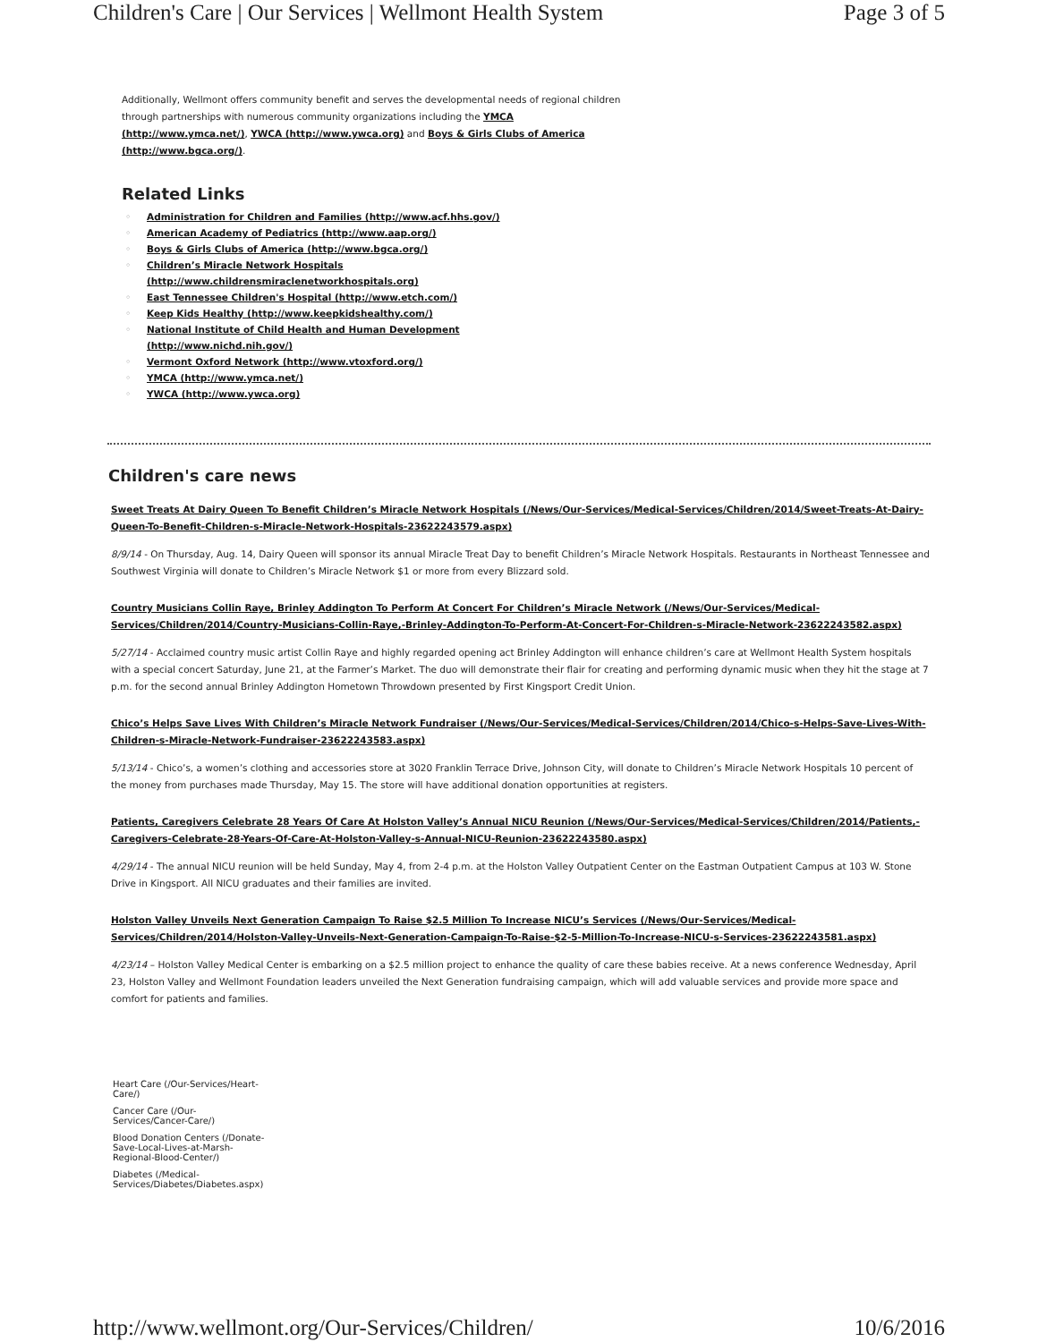Children's Care | Our Services | Wellmont Health System Page 3 of 5
Additionally, Wellmont offers community benefit and serves the developmental needs of regional children through partnerships with numerous community organizations including the YMCA (http://www.ymca.net/), YWCA (http://www.ywca.org) and Boys & Girls Clubs of America (http://www.bgca.org/).
Related Links
◦ Administration for Children and Families (http://www.acf.hhs.gov/)
◦ American Academy of Pediatrics (http://www.aap.org/)
◦ Boys & Girls Clubs of America (http://www.bgca.org/)
◦ Children’s Miracle Network Hospitals
(http://www.childrensmiraclenetworkhospitals.org)
◦ East Tennessee Children's Hospital (http://www.etch.com/)
◦ Keep Kids Healthy (http://www.keepkidshealthy.com/)
◦ National Institute of Child Health and Human Development
(http://www.nichd.nih.gov/)
◦ Vermont Oxford Network (http://www.vtoxford.org/)
◦ YMCA (http://www.ymca.net/)
◦ YWCA (http://www.ywca.org)
Children's care news
Sweet Treats At Dairy Queen To Benefit Children’s Miracle Network Hospitals (/News/Our-Services/Medical-Services/Children/2014/Sweet-Treats-At-Dairy-Queen-To-Benefit-Children-s-Miracle-Network-Hospitals-23622243579.aspx)
8/9/14 - On Thursday, Aug. 14, Dairy Queen will sponsor its annual Miracle Treat Day to benefit Children’s Miracle Network Hospitals. Restaurants in Northeast Tennessee and Southwest Virginia will donate to Children’s Miracle Network $1 or more from every Blizzard sold.
Country Musicians Collin Raye, Brinley Addington To Perform At Concert For Children’s Miracle Network (/News/Our-Services/Medical-Services/Children/2014/Country-Musicians-Collin-Raye,-Brinley-Addington-To-Perform-At-Concert-For-Children-s-Miracle-Network-23622243582.aspx)
5/27/14 - Acclaimed country music artist Collin Raye and highly regarded opening act Brinley Addington will enhance children’s care at Wellmont Health System hospitals with a special concert Saturday, June 21, at the Farmer’s Market. The duo will demonstrate their flair for creating and performing dynamic music when they hit the stage at 7 p.m. for the second annual Brinley Addington Hometown Throwdown presented by First Kingsport Credit Union.
Chico’s Helps Save Lives With Children’s Miracle Network Fundraiser (/News/Our-Services/Medical-Services/Children/2014/Chico-s-Helps-Save-Lives-With-Children-s-Miracle-Network-Fundraiser-23622243583.aspx)
5/13/14 - Chico’s, a women’s clothing and accessories store at 3020 Franklin Terrace Drive, Johnson City, will donate to Children’s Miracle Network Hospitals 10 percent of the money from purchases made Thursday, May 15. The store will have additional donation opportunities at registers.
Patients, Caregivers Celebrate 28 Years Of Care At Holston Valley’s Annual NICU Reunion (/News/Our-Services/Medical-Services/Children/2014/Patients,-Caregivers-Celebrate-28-Years-Of-Care-At-Holston-Valley-s-Annual-NICU-Reunion-23622243580.aspx)
4/29/14 - The annual NICU reunion will be held Sunday, May 4, from 2-4 p.m. at the Holston Valley Outpatient Center on the Eastman Outpatient Campus at 103 W. Stone Drive in Kingsport. All NICU graduates and their families are invited.
Holston Valley Unveils Next Generation Campaign To Raise $2.5 Million To Increase NICU’s Services (/News/Our-Services/Medical-Services/Children/2014/Holston-Valley-Unveils-Next-Generation-Campaign-To-Raise-$2-5-Million-To-Increase-NICU-s-Services-23622243581.aspx)
4/23/14 – Holston Valley Medical Center is embarking on a $2.5 million project to enhance the quality of care these babies receive. At a news conference Wednesday, April 23, Holston Valley and Wellmont Foundation leaders unveiled the Next Generation fundraising campaign, which will add valuable services and provide more space and comfort for patients and families.
Heart Care (/Our-Services/Heart-Care/)
Cancer Care (/Our-Services/Cancer-Care/)
Blood Donation Centers (/Donate-Save-Local-Lives-at-Marsh-Regional-Blood-Center/)
Diabetes (/Medical-Services/Diabetes/Diabetes.aspx)
http://www.wellmont.org/Our-Services/Children/ 10/6/2016